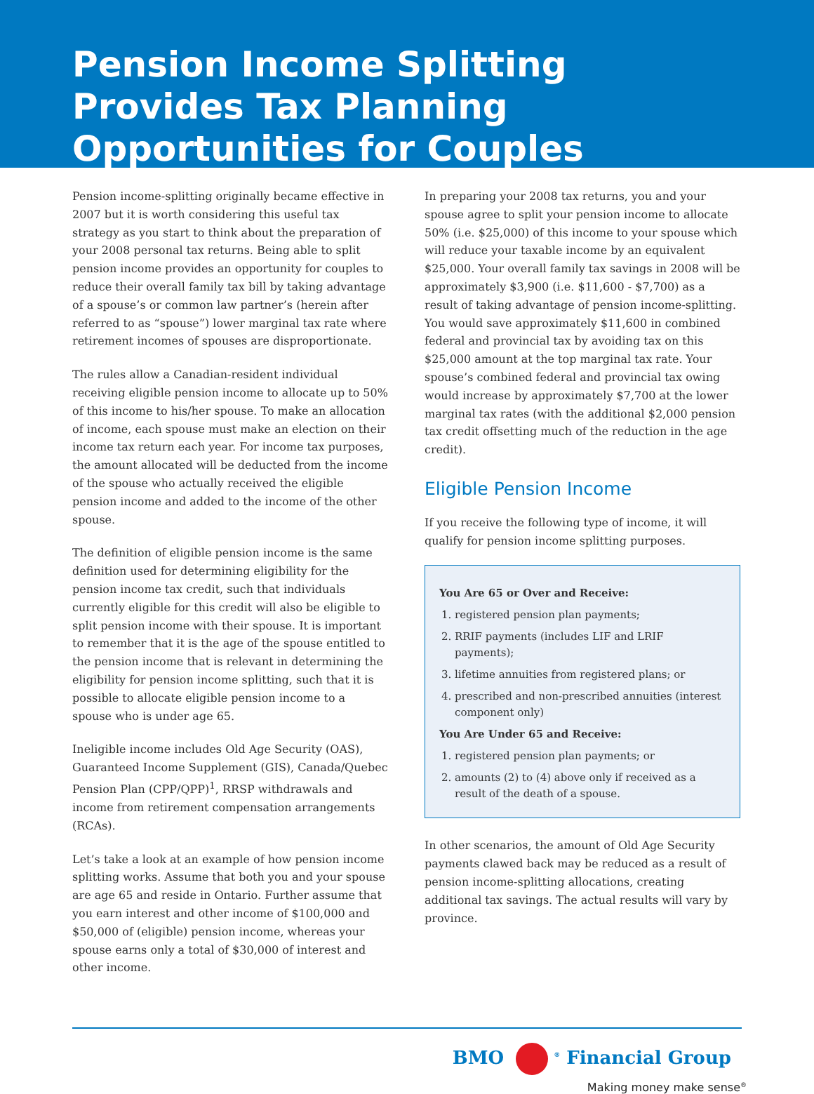Pension Income Splitting Provides Tax Planning Opportunities for Couples
Pension income-splitting originally became effective in 2007 but it is worth considering this useful tax strategy as you start to think about the preparation of your 2008 personal tax returns. Being able to split pension income provides an opportunity for couples to reduce their overall family tax bill by taking advantage of a spouse’s or common law partner’s (herein after referred to as “spouse”) lower marginal tax rate where retirement incomes of spouses are disproportionate.
The rules allow a Canadian-resident individual receiving eligible pension income to allocate up to 50% of this income to his/her spouse. To make an allocation of income, each spouse must make an election on their income tax return each year. For income tax purposes, the amount allocated will be deducted from the income of the spouse who actually received the eligible pension income and added to the income of the other spouse.
The definition of eligible pension income is the same definition used for determining eligibility for the pension income tax credit, such that individuals currently eligible for this credit will also be eligible to split pension income with their spouse. It is important to remember that it is the age of the spouse entitled to the pension income that is relevant in determining the eligibility for pension income splitting, such that it is possible to allocate eligible pension income to a spouse who is under age 65.
Ineligible income includes Old Age Security (OAS), Guaranteed Income Supplement (GIS), Canada/Quebec Pension Plan (CPP/QPP)<sup>1</sup>, RRSP withdrawals and income from retirement compensation arrangements (RCAs).
Let’s take a look at an example of how pension income splitting works. Assume that both you and your spouse are age 65 and reside in Ontario. Further assume that you earn interest and other income of $100,000 and $50,000 of (eligible) pension income, whereas your spouse earns only a total of $30,000 of interest and other income.
In preparing your 2008 tax returns, you and your spouse agree to split your pension income to allocate 50% (i.e. $25,000) of this income to your spouse which will reduce your taxable income by an equivalent $25,000. Your overall family tax savings in 2008 will be approximately $3,900 (i.e. $11,600 - $7,700) as a result of taking advantage of pension income-splitting. You would save approximately $11,600 in combined federal and provincial tax by avoiding tax on this $25,000 amount at the top marginal tax rate. Your spouse’s combined federal and provincial tax owing would increase by approximately $7,700 at the lower marginal tax rates (with the additional $2,000 pension tax credit offsetting much of the reduction in the age credit).
Eligible Pension Income
If you receive the following type of income, it will qualify for pension income splitting purposes.
You Are 65 or Over and Receive:
1. registered pension plan payments;
2. RRIF payments (includes LIF and LRIF payments);
3. lifetime annuities from registered plans; or
4. prescribed and non-prescribed annuities (interest component only)
You Are Under 65 and Receive:
1. registered pension plan payments; or
2. amounts (2) to (4) above only if received as a result of the death of a spouse.
In other scenarios, the amount of Old Age Security payments clawed back may be reduced as a result of pension income-splitting allocations, creating additional tax savings. The actual results will vary by province.
BMO <sup>®</sup> Financial Group
Making money make sense<sup>®</sup>